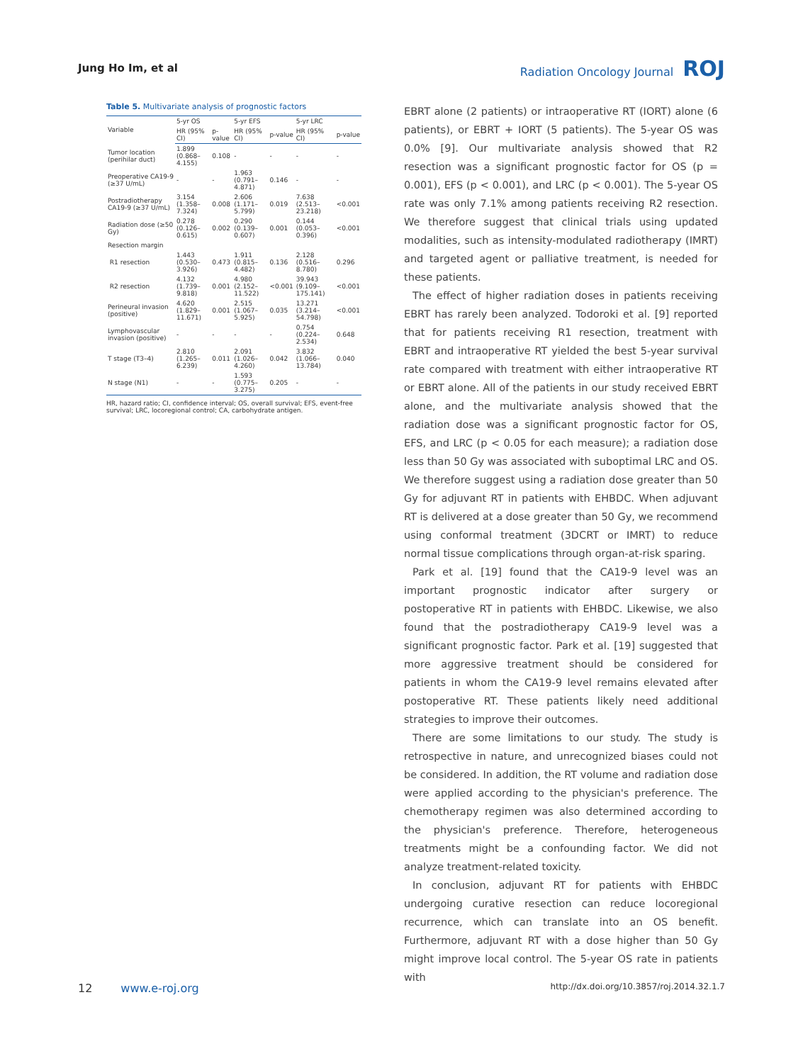Jung Ho Im, et al Radiation Oncology Journal ROJ
Table 5. Multivariate analysis of prognostic factors
| Variable | 5-yr OS | | 5-yr EFS | | 5-yr LRC | |
| --- | --- | --- | --- | --- | --- | --- |
| | HR (95% CI) | p-value | HR (95% CI) | p-value | HR (95% CI) | p-value |
| Tumor location (perihilar duct) | 1.899 (0.868–4.155) | 0.108 | - | - | - | - |
| Preoperative CA19-9 (≥37 U/mL) | - | - | 1.963 (0.791–4.871) | 0.146 | - | - |
| Postradiotherapy CA19-9 (≥37 U/mL) | 3.154 (1.358–7.324) | 0.008 | 2.606 (1.171–5.799) | 0.019 | 7.638 (2.513–23.218) | <0.001 |
| Radiation dose (≥50 Gy) | 0.278 (0.126–0.615) | 0.002 | 0.290 (0.139–0.607) | 0.001 | 0.144 (0.053–0.396) | <0.001 |
| Resection margin | | | | | | |
| R1 resection | 1.443 (0.530–3.926) | 0.473 | 1.911 (0.815–4.482) | 0.136 | 2.128 (0.516–8.780) | 0.296 |
| R2 resection | 4.132 (1.739–9.818) | 0.001 | 4.980 (2.152–11.522) | <0.001 | 39.943 (9.109–175.141) | <0.001 |
| Perineural invasion (positive) | 4.620 (1.829–11.671) | 0.001 | 2.515 (1.067–5.925) | 0.035 | 13.271 (3.214–54.798) | <0.001 |
| Lymphovascular invasion (positive) | - | - | - | - | 0.754 (0.224–2.534) | 0.648 |
| T stage (T3–4) | 2.810 (1.265–6.239) | 0.011 | 2.091 (1.026–4.260) | 0.042 | 3.832 (1.066–13.784) | 0.040 |
| N stage (N1) | - | - | 1.593 (0.775–3.275) | 0.205 | - | - |
HR, hazard ratio; CI, confidence interval; OS, overall survival; EFS, event-free survival; LRC, locoregional control; CA, carbohydrate antigen.
EBRT alone (2 patients) or intraoperative RT (IORT) alone (6 patients), or EBRT + IORT (5 patients). The 5-year OS was 0.0% [9]. Our multivariate analysis showed that R2 resection was a significant prognostic factor for OS (p = 0.001), EFS (p < 0.001), and LRC (p < 0.001). The 5-year OS rate was only 7.1% among patients receiving R2 resection. We therefore suggest that clinical trials using updated modalities, such as intensity-modulated radiotherapy (IMRT) and targeted agent or palliative treatment, is needed for these patients.
The effect of higher radiation doses in patients receiving EBRT has rarely been analyzed. Todoroki et al. [9] reported that for patients receiving R1 resection, treatment with EBRT and intraoperative RT yielded the best 5-year survival rate compared with treatment with either intraoperative RT or EBRT alone. All of the patients in our study received EBRT alone, and the multivariate analysis showed that the radiation dose was a significant prognostic factor for OS, EFS, and LRC (p < 0.05 for each measure); a radiation dose less than 50 Gy was associated with suboptimal LRC and OS. We therefore suggest using a radiation dose greater than 50 Gy for adjuvant RT in patients with EHBDC. When adjuvant RT is delivered at a dose greater than 50 Gy, we recommend using conformal treatment (3DCRT or IMRT) to reduce normal tissue complications through organ-at-risk sparing.
Park et al. [19] found that the CA19-9 level was an important prognostic indicator after surgery or postoperative RT in patients with EHBDC. Likewise, we also found that the postradiotherapy CA19-9 level was a significant prognostic factor. Park et al. [19] suggested that more aggressive treatment should be considered for patients in whom the CA19-9 level remains elevated after postoperative RT. These patients likely need additional strategies to improve their outcomes.
There are some limitations to our study. The study is retrospective in nature, and unrecognized biases could not be considered. In addition, the RT volume and radiation dose were applied according to the physician's preference. The chemotherapy regimen was also determined according to the physician's preference. Therefore, heterogeneous treatments might be a confounding factor. We did not analyze treatment-related toxicity.
In conclusion, adjuvant RT for patients with EHBDC undergoing curative resection can reduce locoregional recurrence, which can translate into an OS benefit. Furthermore, adjuvant RT with a dose higher than 50 Gy might improve local control. The 5-year OS rate in patients with
12 www.e-roj.org
http://dx.doi.org/10.3857/roj.2014.32.1.7